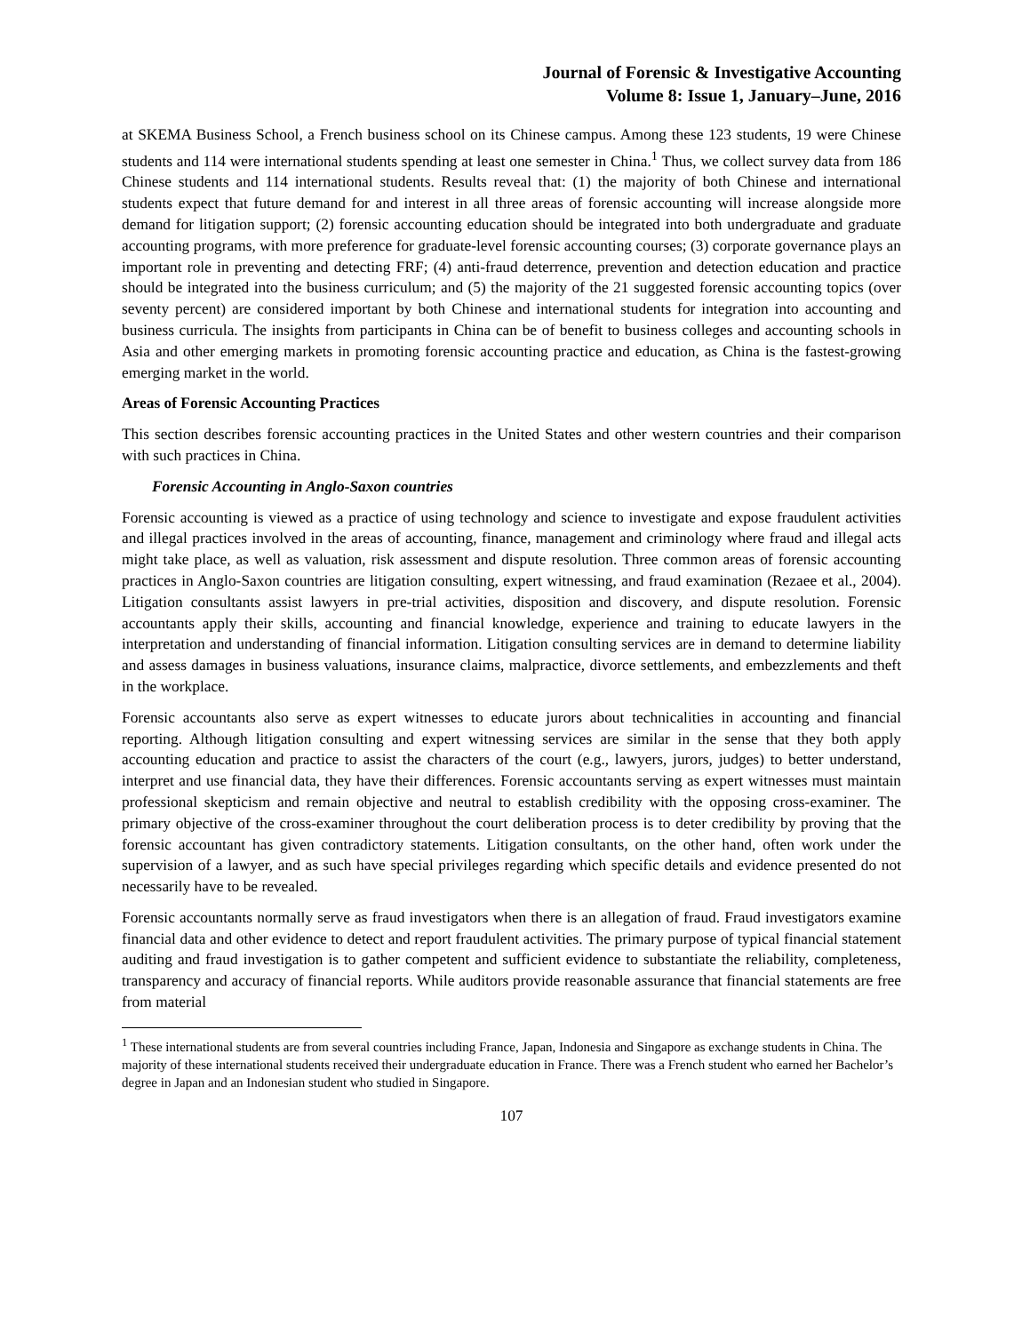Journal of Forensic & Investigative Accounting
Volume 8: Issue 1, January–June, 2016
at SKEMA Business School, a French business school on its Chinese campus. Among these 123 students, 19 were Chinese students and 114 were international students spending at least one semester in China.<sup>1</sup> Thus, we collect survey data from 186 Chinese students and 114 international students. Results reveal that: (1) the majority of both Chinese and international students expect that future demand for and interest in all three areas of forensic accounting will increase alongside more demand for litigation support; (2) forensic accounting education should be integrated into both undergraduate and graduate accounting programs, with more preference for graduate-level forensic accounting courses; (3) corporate governance plays an important role in preventing and detecting FRF; (4) anti-fraud deterrence, prevention and detection education and practice should be integrated into the business curriculum; and (5) the majority of the 21 suggested forensic accounting topics (over seventy percent) are considered important by both Chinese and international students for integration into accounting and business curricula. The insights from participants in China can be of benefit to business colleges and accounting schools in Asia and other emerging markets in promoting forensic accounting practice and education, as China is the fastest-growing emerging market in the world.
Areas of Forensic Accounting Practices
This section describes forensic accounting practices in the United States and other western countries and their comparison with such practices in China.
Forensic Accounting in Anglo-Saxon countries
Forensic accounting is viewed as a practice of using technology and science to investigate and expose fraudulent activities and illegal practices involved in the areas of accounting, finance, management and criminology where fraud and illegal acts might take place, as well as valuation, risk assessment and dispute resolution. Three common areas of forensic accounting practices in Anglo-Saxon countries are litigation consulting, expert witnessing, and fraud examination (Rezaee et al., 2004). Litigation consultants assist lawyers in pre-trial activities, disposition and discovery, and dispute resolution. Forensic accountants apply their skills, accounting and financial knowledge, experience and training to educate lawyers in the interpretation and understanding of financial information. Litigation consulting services are in demand to determine liability and assess damages in business valuations, insurance claims, malpractice, divorce settlements, and embezzlements and theft in the workplace.
Forensic accountants also serve as expert witnesses to educate jurors about technicalities in accounting and financial reporting. Although litigation consulting and expert witnessing services are similar in the sense that they both apply accounting education and practice to assist the characters of the court (e.g., lawyers, jurors, judges) to better understand, interpret and use financial data, they have their differences. Forensic accountants serving as expert witnesses must maintain professional skepticism and remain objective and neutral to establish credibility with the opposing cross-examiner. The primary objective of the cross-examiner throughout the court deliberation process is to deter credibility by proving that the forensic accountant has given contradictory statements. Litigation consultants, on the other hand, often work under the supervision of a lawyer, and as such have special privileges regarding which specific details and evidence presented do not necessarily have to be revealed.
Forensic accountants normally serve as fraud investigators when there is an allegation of fraud. Fraud investigators examine financial data and other evidence to detect and report fraudulent activities. The primary purpose of typical financial statement auditing and fraud investigation is to gather competent and sufficient evidence to substantiate the reliability, completeness, transparency and accuracy of financial reports. While auditors provide reasonable assurance that financial statements are free from material
<sup>1</sup> These international students are from several countries including France, Japan, Indonesia and Singapore as exchange students in China. The majority of these international students received their undergraduate education in France. There was a French student who earned her Bachelor’s degree in Japan and an Indonesian student who studied in Singapore.
107